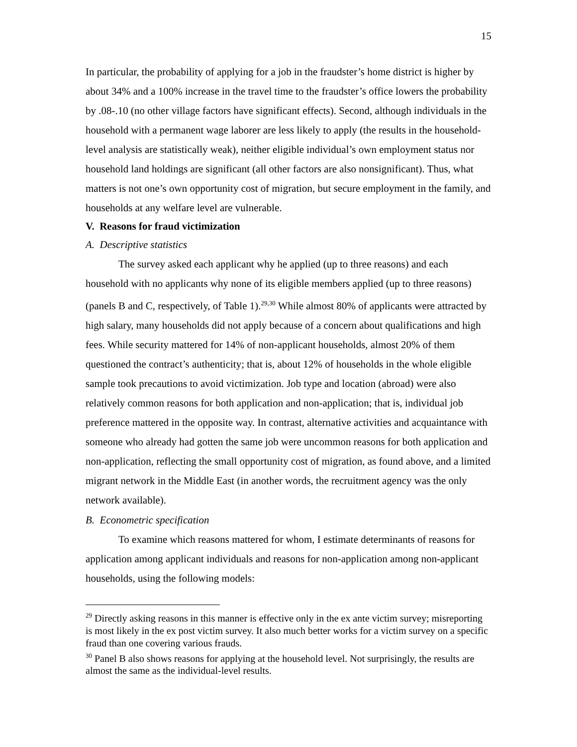15
In particular, the probability of applying for a job in the fraudster’s home district is higher by about 34% and a 100% increase in the travel time to the fraudster’s office lowers the probability by .08-.10 (no other village factors have significant effects). Second, although individuals in the household with a permanent wage laborer are less likely to apply (the results in the household-level analysis are statistically weak), neither eligible individual’s own employment status nor household land holdings are significant (all other factors are also nonsignificant). Thus, what matters is not one’s own opportunity cost of migration, but secure employment in the family, and households at any welfare level are vulnerable.
V. Reasons for fraud victimization
A. Descriptive statistics
The survey asked each applicant why he applied (up to three reasons) and each household with no applicants why none of its eligible members applied (up to three reasons) (panels B and C, respectively, of Table 1).<sup>29,30</sup> While almost 80% of applicants were attracted by high salary, many households did not apply because of a concern about qualifications and high fees. While security mattered for 14% of non-applicant households, almost 20% of them questioned the contract’s authenticity; that is, about 12% of households in the whole eligible sample took precautions to avoid victimization. Job type and location (abroad) were also relatively common reasons for both application and non-application; that is, individual job preference mattered in the opposite way. In contrast, alternative activities and acquaintance with someone who already had gotten the same job were uncommon reasons for both application and non-application, reflecting the small opportunity cost of migration, as found above, and a limited migrant network in the Middle East (in another words, the recruitment agency was the only network available).
B. Econometric specification
To examine which reasons mattered for whom, I estimate determinants of reasons for application among applicant individuals and reasons for non-application among non-applicant households, using the following models:
<sup>29</sup> Directly asking reasons in this manner is effective only in the ex ante victim survey; misreporting is most likely in the ex post victim survey. It also much better works for a victim survey on a specific fraud than one covering various frauds.
<sup>30</sup> Panel B also shows reasons for applying at the household level. Not surprisingly, the results are almost the same as the individual-level results.